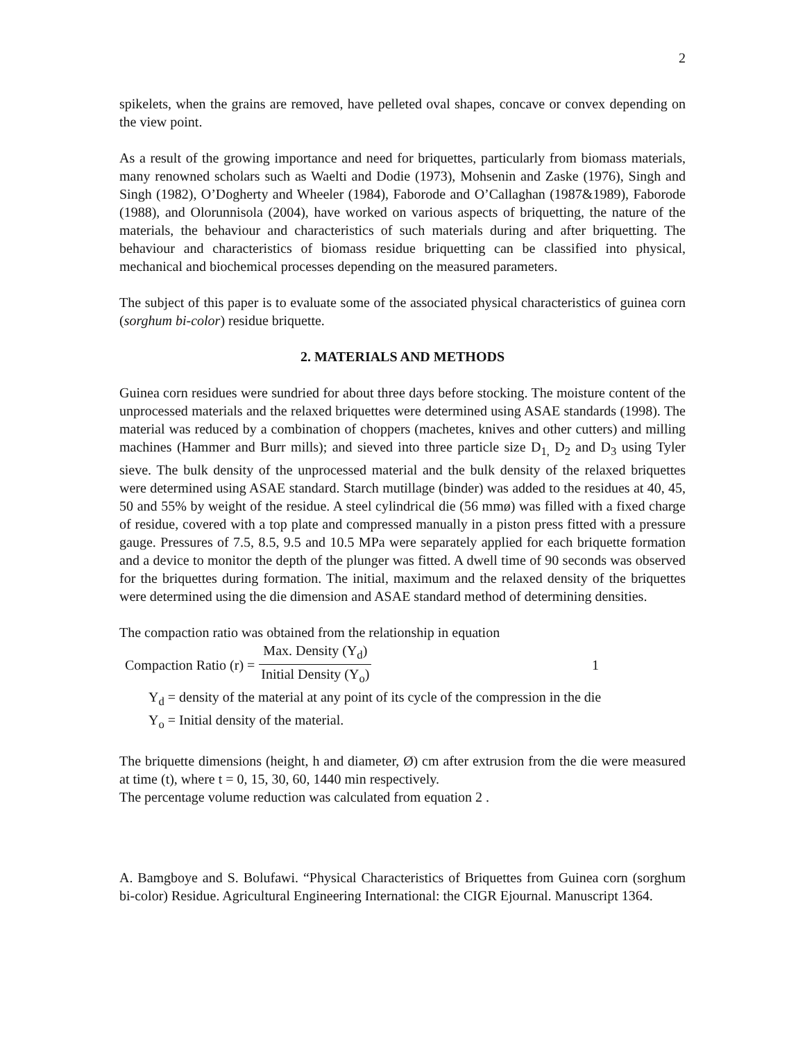2
spikelets, when the grains are removed, have pelleted oval shapes, concave or convex depending on the view point.
As a result of the growing importance and need for briquettes, particularly from biomass materials, many renowned scholars such as Waelti and Dodie (1973), Mohsenin and Zaske (1976), Singh and Singh (1982), O’Dogherty and Wheeler (1984), Faborode and O’Callaghan (1987&1989), Faborode (1988), and Olorunnisola (2004), have worked on various aspects of briquetting, the nature of the materials, the behaviour and characteristics of such materials during and after briquetting. The behaviour and characteristics of biomass residue briquetting can be classified into physical, mechanical and biochemical processes depending on the measured parameters.
The subject of this paper is to evaluate some of the associated physical characteristics of guinea corn (sorghum bi-color) residue briquette.
2. MATERIALS AND METHODS
Guinea corn residues were sundried for about three days before stocking. The moisture content of the unprocessed materials and the relaxed briquettes were determined using ASAE standards (1998). The material was reduced by a combination of choppers (machetes, knives and other cutters) and milling machines (Hammer and Burr mills); and sieved into three particle size D<sub>1,</sub> D<sub>2</sub> and D<sub>3</sub> using Tyler sieve. The bulk density of the unprocessed material and the bulk density of the relaxed briquettes were determined using ASAE standard. Starch mutillage (binder) was added to the residues at 40, 45, 50 and 55% by weight of the residue. A steel cylindrical die (56 mmø) was filled with a fixed charge of residue, covered with a top plate and compressed manually in a piston press fitted with a pressure gauge. Pressures of 7.5, 8.5, 9.5 and 10.5 MPa were separately applied for each briquette formation and a device to monitor the depth of the plunger was fitted. A dwell time of 90 seconds was observed for the briquettes during formation. The initial, maximum and the relaxed density of the briquettes were determined using the die dimension and ASAE standard method of determining densities.
The compaction ratio was obtained from the relationship in equation
Compaction Ratio (r) = Max. Density (Y<sub>d</sub>) Initial Density (Y<sub>o</sub>) 1
Y<sub>d</sub> = density of the material at any point of its cycle of the compression in the die
Y<sub>o</sub> = Initial density of the material.
The briquette dimensions (height, h and diameter, Ø) cm after extrusion from the die were measured at time (t), where t = 0, 15, 30, 60, 1440 min respectively.
The percentage volume reduction was calculated from equation 2 .
A. Bamgboye and S. Bolufawi. “Physical Characteristics of Briquettes from Guinea corn (sorghum bi-color) Residue. Agricultural Engineering International: the CIGR Ejournal. Manuscript 1364.